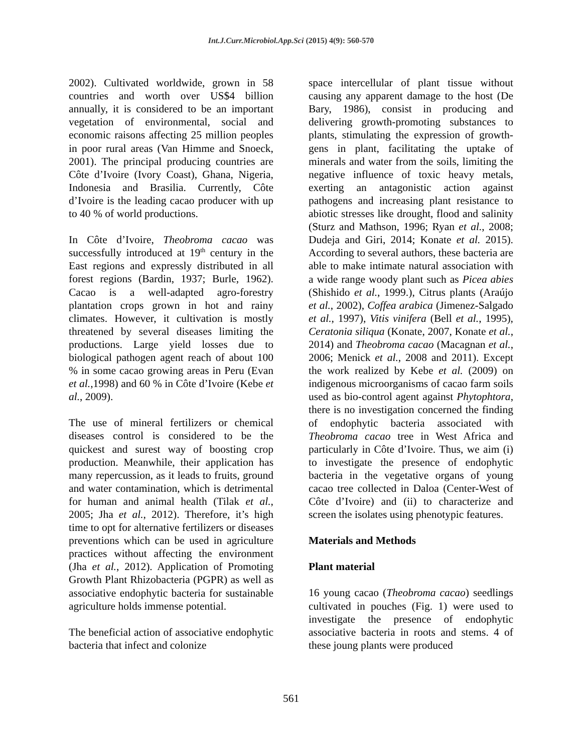Int.J.Curr.Microbiol.App.Sci (2015) 4(9): 560-570
2002). Cultivated worldwide, grown in 58 countries and worth over US$4 billion annually, it is considered to be an important vegetation of environmental, social and economic raisons affecting 25 million peoples in poor rural areas (Van Himme and Snoeck, 2001). The principal producing countries are Côte d’Ivoire (Ivory Coast), Ghana, Nigeria, Indonesia and Brasilia. Currently, Côte d’Ivoire is the leading cacao producer with up to 40 % of world productions.
In Côte d’Ivoire, Theobroma cacao was successfully introduced at 19<sup>th</sup> century in the East regions and expressly distributed in all forest regions (Bardin, 1937; Burle, 1962). Cacao is a well-adapted agro-forestry plantation crops grown in hot and rainy climates. However, it cultivation is mostly threatened by several diseases limiting the productions. Large yield losses due to biological pathogen agent reach of about 100 % in some cacao growing areas in Peru (Evan et al.,1998) and 60 % in Côte d’Ivoire (Kebe et al., 2009).
The use of mineral fertilizers or chemical diseases control is considered to be the quickest and surest way of boosting crop production. Meanwhile, their application has many repercussion, as it leads to fruits, ground and water contamination, which is detrimental for human and animal health (Tilak et al., 2005; Jha et al., 2012). Therefore, it’s high time to opt for alternative fertilizers or diseases preventions which can be used in agriculture practices without affecting the environment (Jha et al., 2012). Application of Promoting Growth Plant Rhizobacteria (PGPR) as well as associative endophytic bacteria for sustainable agriculture holds immense potential.
The beneficial action of associative endophytic bacteria that infect and colonize
space intercellular of plant tissue without causing any apparent damage to the host (De Bary, 1986), consist in producing and delivering growth-promoting substances to plants, stimulating the expression of growth-gens in plant, facilitating the uptake of minerals and water from the soils, limiting the negative influence of toxic heavy metals, exerting an antagonistic action against pathogens and increasing plant resistance to abiotic stresses like drought, flood and salinity (Sturz and Mathson, 1996; Ryan et al., 2008; Dudeja and Giri, 2014; Konate et al. 2015). According to several authors, these bacteria are able to make intimate natural association with a wide range woody plant such as Picea abies (Shishido et al., 1999.), Citrus plants (Araújo et al., 2002), Coffea arabica (Jimenez-Salgado et al., 1997), Vitis vinifera (Bell et al., 1995), Ceratonia siliqua (Konate, 2007, Konate et al., 2014) and Theobroma cacao (Macagnan et al., 2006; Menick et al., 2008 and 2011). Except the work realized by Kebe et al. (2009) on indigenous microorganisms of cacao farm soils used as bio-control agent against Phytophtora, there is no investigation concerned the finding of endophytic bacteria associated with Theobroma cacao tree in West Africa and particularly in Côte d’Ivoire. Thus, we aim (i) to investigate the presence of endophytic bacteria in the vegetative organs of young cacao tree collected in Daloa (Center-West of Côte d’Ivoire) and (ii) to characterize and screen the isolates using phenotypic features.
Materials and Methods
Plant material
16 young cacao (Theobroma cacao) seedlings cultivated in pouches (Fig. 1) were used to investigate the presence of endophytic associative bacteria in roots and stems. 4 of these joung plants were produced
561